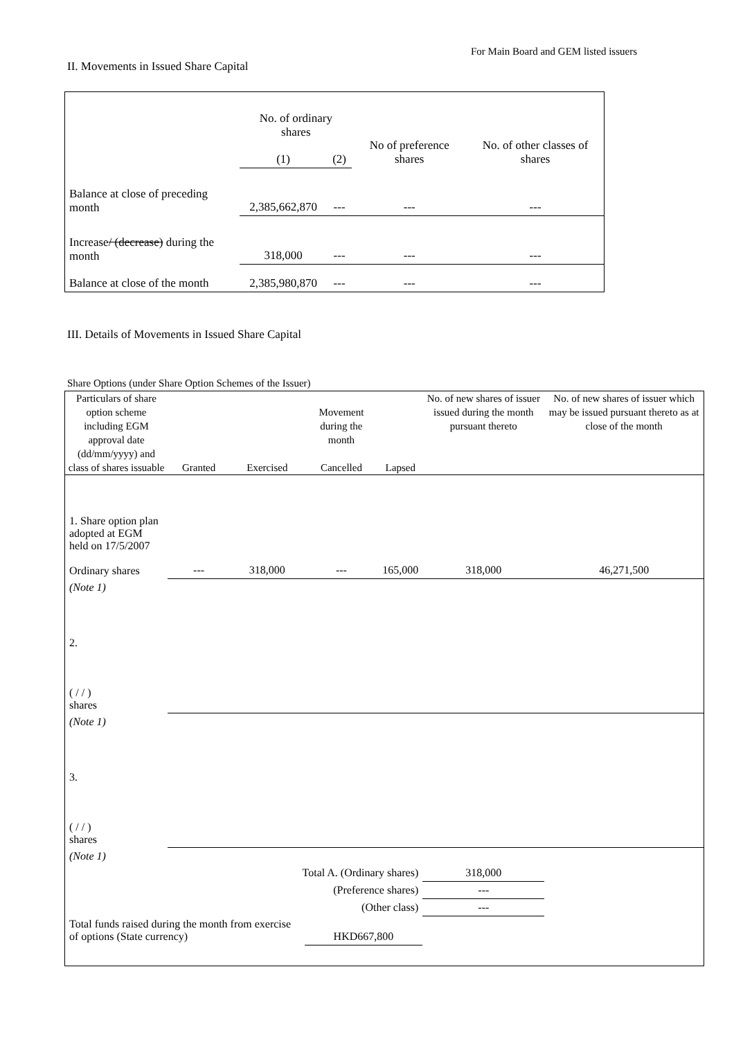For Main Board and GEM listed issuers
II. Movements in Issued Share Capital
| | No. of ordinary shares | | No of preference shares | No. of other classes of shares |
| | (1) | (2) | | |
| Balance at close of preceding month | 2,385,662,870 | --- | --- | --- |
| Increase / (decrease) during the month | 318,000 | --- | --- | --- |
| Balance at close of the month | 2,385,980,870 | --- | --- | --- |
III. Details of Movements in Issued Share Capital
Share Options (under Share Option Schemes of the Issuer)
| Particulars of share option scheme including EGM approval date (dd/mm/yyyy) and class of shares issuable | Granted | Exercised | Movement during the month Cancelled | Lapsed | No. of new shares of issuer issued during the month pursuant thereto | No. of new shares of issuer which may be issued pursuant thereto as at close of the month |
| --- | --- | --- | --- | --- | --- | --- |
| 1. Share option plan adopted at EGM held on 17/5/2007 Ordinary shares | --- | 318,000 | --- | 165,000 | 318,000 | 46,271,500 |
| (Note 1) | | | | | | |
| 2. ( / / ) shares | | | | | | |
| (Note 1) | | | | | | |
| 3. ( / / ) shares | | | | | | |
| (Note 1) | | | | | | |
| Total A. (Ordinary shares) | | | | | 318,000 | |
| (Preference shares) | | | | | --- | |
| (Other class) | | | | | --- | |
| Total funds raised during the month from exercise of options (State currency) | | | HKD667,800 | | | |